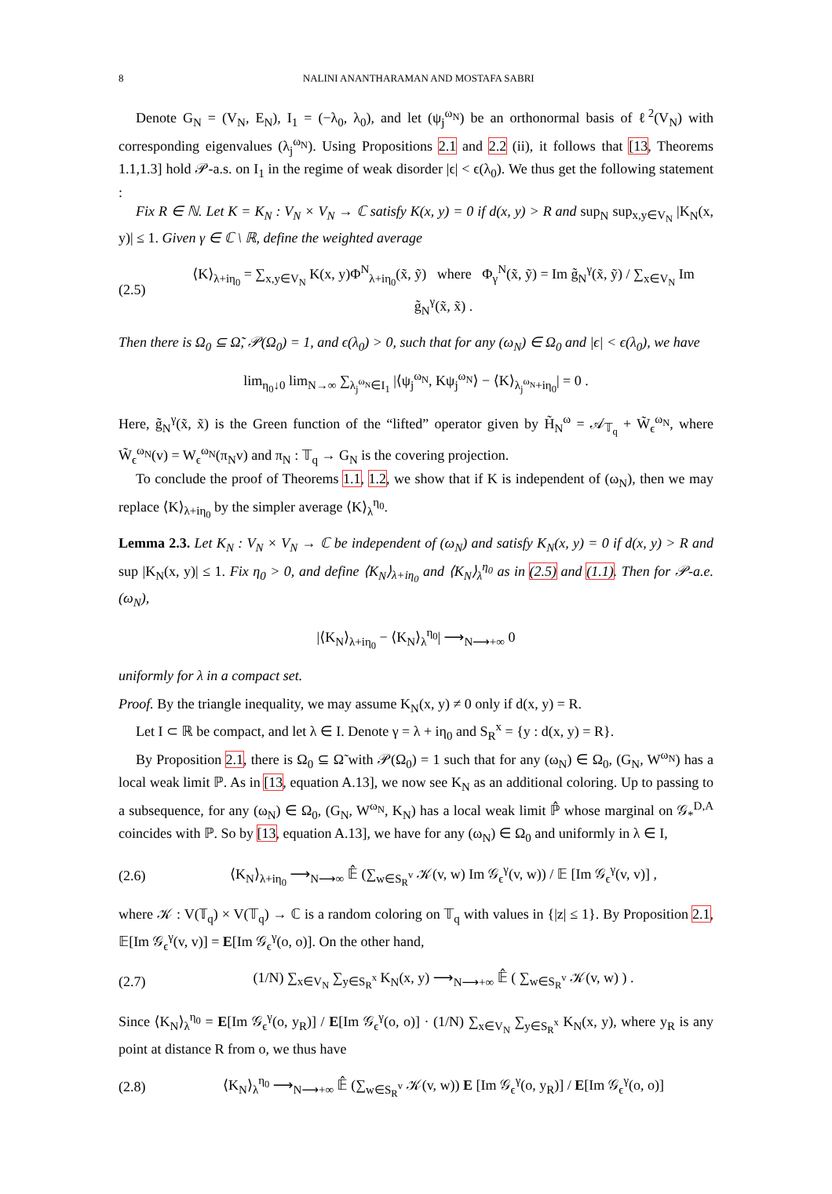8 NALINI ANANTHARAMAN AND MOSTAFA SABRI
Denote G<sub>N</sub> = (V<sub>N</sub>, E<sub>N</sub>), I<sub>1</sub> = (−λ<sub>0</sub>, λ<sub>0</sub>), and let (ψ<sub>j</sub><sup>ω<sub>N</sub></sup>) be an orthonormal basis of ℓ<sup>2</sup>(V<sub>N</sub>) with corresponding eigenvalues (λ<sub>j</sub><sup>ω<sub>N</sub></sup>). Using Propositions 2.1 and 2.2 (ii), it follows that [13, Theorems 1.1,1.3] hold 𝒫-a.s. on I<sub>1</sub> in the regime of weak disorder |ϵ| < ϵ(λ<sub>0</sub>). We thus get the following statement :
Fix R ∈ ℕ. Let K = K<sub>N</sub> : V<sub>N</sub> × V<sub>N</sub> → ℂ satisfy K(x, y) = 0 if d(x, y) > R and sup<sub>N</sub> sup<sub>x,y∈V<sub>N</sub></sub> |K<sub>N</sub>(x, y)| ≤ 1. Given γ ∈ ℂ \ ℝ, define the weighted average
(2.5) ⟨K⟩<sub>λ+iη<sub>0</sub></sub> = ∑<sub>x,y∈V<sub>N</sub></sub> K(x, y)Φ<sup>N</sup><sub>λ+iη<sub>0</sub></sub>(x̃, ỹ) where Φ<sub>γ</sub><sup>N</sup>(x̃, ỹ) = Im g̃<sub>N</sub><sup>γ</sup>(x̃, ỹ) / ∑<sub>x∈V<sub>N</sub></sub> Im g̃<sub>N</sub><sup>γ</sup>(x̃, x̃) .
Then there is Ω<sub>0</sub> ⊆ Ω̃, 𝒫(Ω<sub>0</sub>) = 1, and ϵ(λ<sub>0</sub>) > 0, such that for any (ω<sub>N</sub>) ∈ Ω<sub>0</sub> and |ϵ| < ϵ(λ<sub>0</sub>), we have
lim<sub>η<sub>0</sub>↓0</sub> lim<sub>N→∞</sub> ∑<sub>λ<sub>j</sub><sup>ω<sub>N</sub></sup>∈I<sub>1</sub></sub> |⟨ψ<sub>j</sub><sup>ω<sub>N</sub></sup>, Kψ<sub>j</sub><sup>ω<sub>N</sub></sup>⟩ − ⟨K⟩<sub>λ<sub>j</sub><sup>ω<sub>N</sub></sup>+iη<sub>0</sub></sub>| = 0 .
Here, g̃<sub>N</sub><sup>γ</sup>(x̃, x̃) is the Green function of the “lifted” operator given by H̃<sub>N</sub><sup>ω</sup> = 𝒜<sub>𝕋<sub>q</sub></sub> + W̃<sub>ϵ</sub><sup>ω<sub>N</sub></sup>, where W̃<sub>ϵ</sub><sup>ω<sub>N</sub></sup>(v) = W<sub>ϵ</sub><sup>ω<sub>N</sub></sup>(π<sub>N</sub>v) and π<sub>N</sub> : 𝕋<sub>q</sub> → G<sub>N</sub> is the covering projection.
To conclude the proof of Theorems 1.1, 1.2, we show that if K is independent of (ω<sub>N</sub>), then we may replace ⟨K⟩<sub>λ+iη<sub>0</sub></sub> by the simpler average ⟨K⟩<sub>λ</sub><sup>η<sub>0</sub></sup>.
Lemma 2.3. Let K<sub>N</sub> : V<sub>N</sub> × V<sub>N</sub> → ℂ be independent of (ω<sub>N</sub>) and satisfy K<sub>N</sub>(x, y) = 0 if d(x, y) > R and sup |K<sub>N</sub>(x, y)| ≤ 1. Fix η<sub>0</sub> > 0, and define ⟨K<sub>N</sub>⟩<sub>λ+iη<sub>0</sub></sub> and ⟨K<sub>N</sub>⟩<sub>λ</sub><sup>η<sub>0</sub></sup> as in (2.5) and (1.1). Then for 𝒫-a.e. (ω<sub>N</sub>),
|⟨K<sub>N</sub>⟩<sub>λ+iη<sub>0</sub></sub> − ⟨K<sub>N</sub>⟩<sub>λ</sub><sup>η<sub>0</sub></sup>| ⟶<sub>N⟶+∞</sub> 0
uniformly for λ in a compact set.
Proof. By the triangle inequality, we may assume K<sub>N</sub>(x, y) ≠ 0 only if d(x, y) = R.
Let I ⊂ ℝ be compact, and let λ ∈ I. Denote γ = λ + iη<sub>0</sub> and S<sub>R</sub><sup>x</sup> = {y : d(x, y) = R}.
By Proposition 2.1, there is Ω<sub>0</sub> ⊆ Ω̃ with 𝒫(Ω<sub>0</sub>) = 1 such that for any (ω<sub>N</sub>) ∈ Ω<sub>0</sub>, (G<sub>N</sub>, W<sup>ω<sub>N</sub></sup>) has a local weak limit ℙ. As in [13, equation A.13], we now see K<sub>N</sub> as an additional coloring. Up to passing to a subsequence, for any (ω<sub>N</sub>) ∈ Ω<sub>0</sub>, (G<sub>N</sub>, W<sup>ω<sub>N</sub></sup>, K<sub>N</sub>) has a local weak limit ℙ̂ whose marginal on 𝒢<sub>*</sub><sup>D,A</sup> coincides with ℙ. So by [13, equation A.13], we have for any (ω<sub>N</sub>) ∈ Ω<sub>0</sub> and uniformly in λ ∈ I,
(2.6) ⟨K<sub>N</sub>⟩<sub>λ+iη<sub>0</sub></sub> ⟶<sub>N⟶∞</sub> 𝔼̂ (∑<sub>w∈S<sub>R</sub><sup>v</sup></sub> 𝒦(v, w) Im 𝒢<sub>ϵ</sub><sup>γ</sup>(v, w)) / 𝔼 [Im 𝒢<sub>ϵ</sub><sup>γ</sup>(v, v)] ,
where 𝒦 : V(𝕋<sub>q</sub>) × V(𝕋<sub>q</sub>) → ℂ is a random coloring on 𝕋<sub>q</sub> with values in {|z| ≤ 1}. By Proposition 2.1, 𝔼[Im 𝒢<sub>ϵ</sub><sup>γ</sup>(v, v)] = E[Im 𝒢<sub>ϵ</sub><sup>γ</sup>(o, o)]. On the other hand,
(2.7) (1/N) ∑<sub>x∈V<sub>N</sub></sub> ∑<sub>y∈S<sub>R</sub><sup>x</sup></sub> K<sub>N</sub>(x, y) ⟶<sub>N⟶+∞</sub> 𝔼̂ ( ∑<sub>w∈S<sub>R</sub><sup>v</sup></sub> 𝒦(v, w) ) .
Since ⟨K<sub>N</sub>⟩<sub>λ</sub><sup>η<sub>0</sub></sup> = E[Im 𝒢<sub>ϵ</sub><sup>γ</sup>(o, y<sub>R</sub>)] / E[Im 𝒢<sub>ϵ</sub><sup>γ</sup>(o, o)] · (1/N) ∑<sub>x∈V<sub>N</sub></sub> ∑<sub>y∈S<sub>R</sub><sup>x</sup></sub> K<sub>N</sub>(x, y), where y<sub>R</sub> is any point at distance R from o, we thus have
(2.8) ⟨K<sub>N</sub>⟩<sub>λ</sub><sup>η<sub>0</sub></sup> ⟶<sub>N⟶+∞</sub> 𝔼̂ (∑<sub>w∈S<sub>R</sub><sup>v</sup></sub> 𝒦(v, w)) E [Im 𝒢<sub>ϵ</sub><sup>γ</sup>(o, y<sub>R</sub>)] / E[Im 𝒢<sub>ϵ</sub><sup>γ</sup>(o, o)]